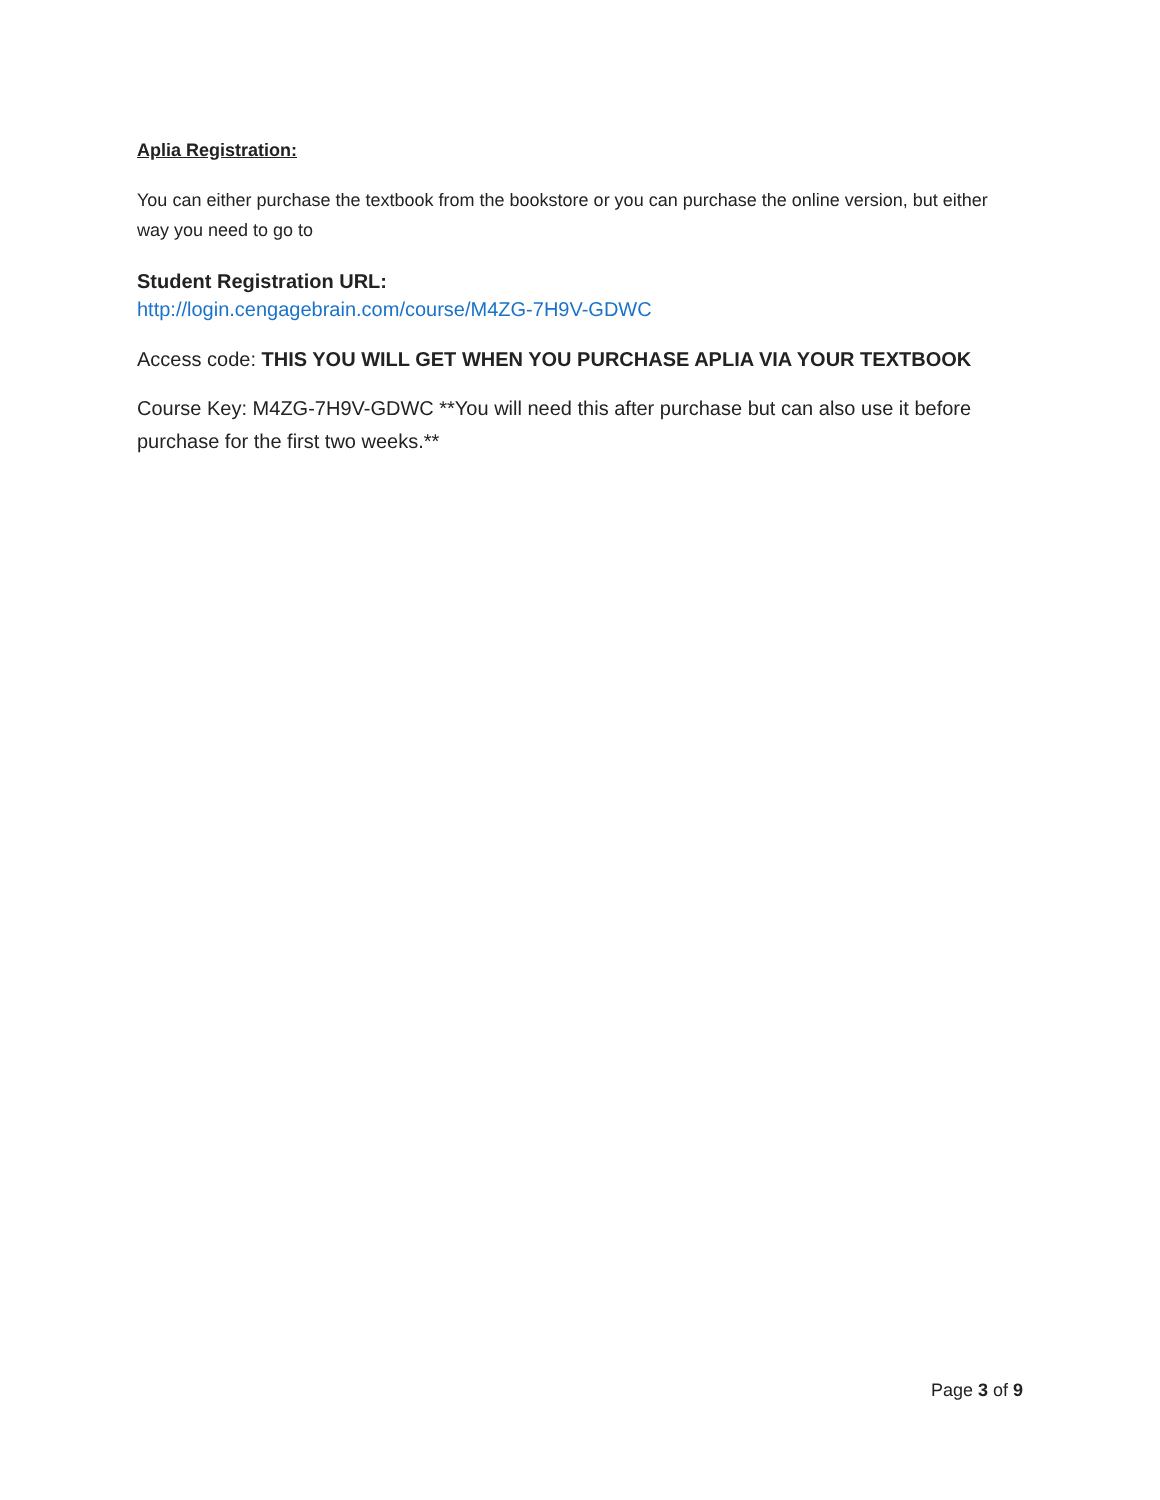Aplia Registration:
You can either purchase the textbook from the bookstore or you can purchase the online version, but either way you need to go to
Student Registration URL:
http://login.cengagebrain.com/course/M4ZG-7H9V-GDWC
Access code: THIS YOU WILL GET WHEN YOU PURCHASE APLIA VIA YOUR TEXTBOOK
Course Key: M4ZG-7H9V-GDWC **You will need this after purchase but can also use it before purchase for the first two weeks.**
Page 3 of 9